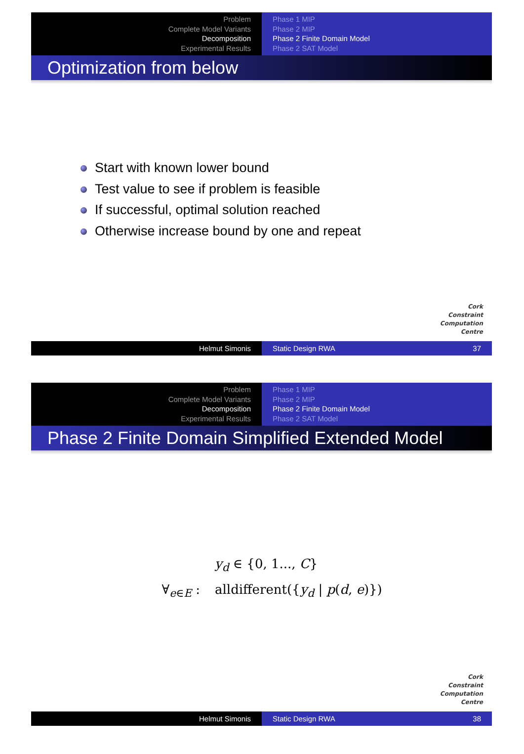Problem
Complete Model Variants
Decomposition
Experimental Results
Phase 1 MIP
Phase 2 MIP
Phase 2 Finite Domain Model
Phase 2 SAT Model
Optimization from below
Start with known lower bound
Test value to see if problem is feasible
If successful, optimal solution reached
Otherwise increase bound by one and repeat
Cork
Constraint
Computation
Centre
Helmut Simonis Static Design RWA 37
Problem
Complete Model Variants
Decomposition
Experimental Results
Phase 1 MIP
Phase 2 MIP
Phase 2 Finite Domain Model
Phase 2 SAT Model
Phase 2 Finite Domain Simplified Extended Model
y<sub>d</sub> ∈ {0, 1..., C}
∀<sub>e∈E</sub> : alldifferent({y<sub>d</sub> | p(d, e)})
Cork
Constraint
Computation
Centre
Helmut Simonis Static Design RWA 38